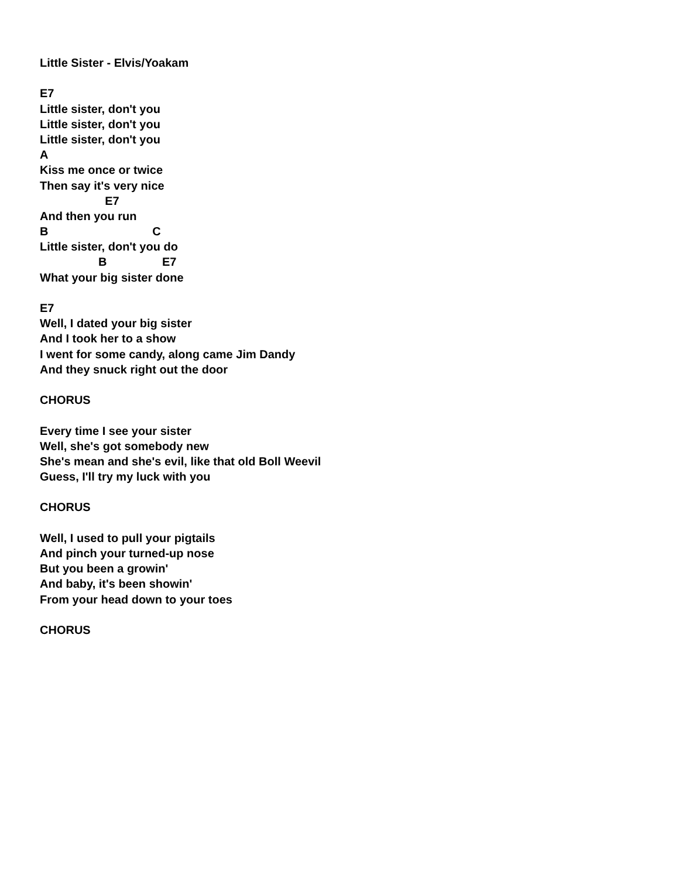Little Sister - Elvis/Yoakam
E7
Little sister, don't you
Little sister, don't you
Little sister, don't you
A
Kiss me once or twice
Then say it's very nice
E7
And then you run
B C
Little sister, don't you do
B E7
What your big sister done
E7
Well, I dated your big sister
And I took her to a show
I went for some candy, along came Jim Dandy
And they snuck right out the door
CHORUS
Every time I see your sister
Well, she's got somebody new
She's mean and she's evil, like that old Boll Weevil
Guess, I'll try my luck with you
CHORUS
Well, I used to pull your pigtails
And pinch your turned-up nose
But you been a growin'
And baby, it's been showin'
From your head down to your toes
CHORUS